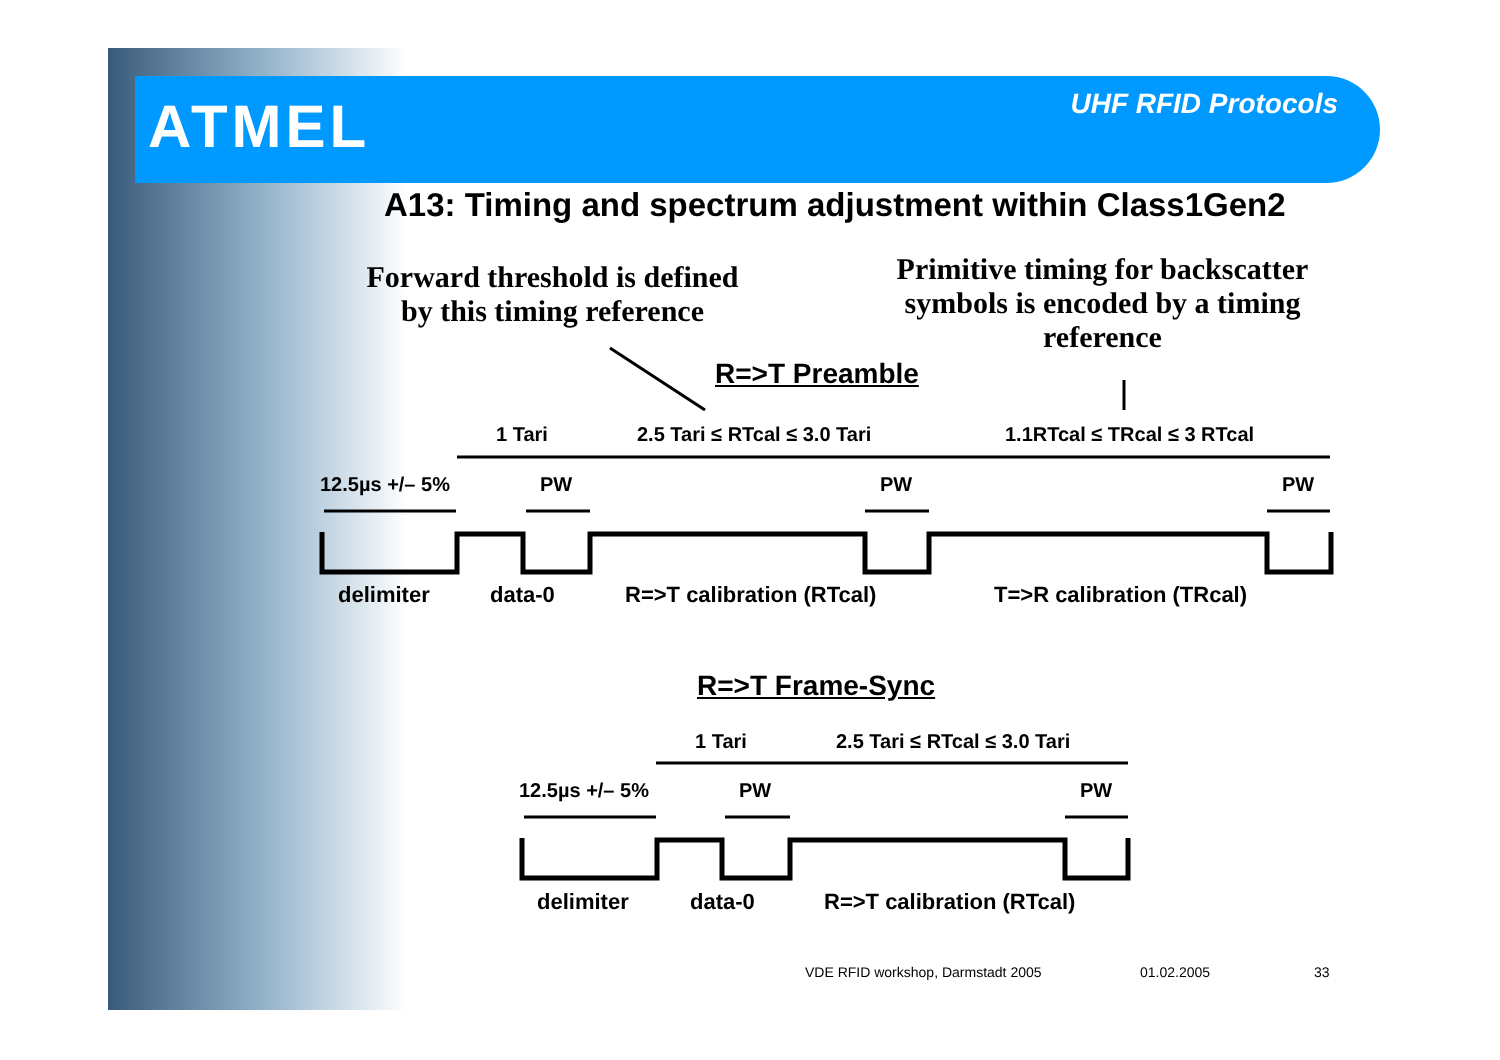ATMEL UHF RFID Protocols
A13: Timing and spectrum adjustment within Class1Gen2
Forward threshold is defined by this timing reference
Primitive timing for backscatter symbols is encoded by a timing reference
R=>T Preamble
1 Tari 2.5 Tari ≤ RTcal ≤ 3.0 Tari 1.1RTcal ≤ TRcal ≤ 3 RTcal
12.5µs +/– 5% PW PW PW
delimiter data-0 R=>T calibration (RTcal) T=>R calibration (TRcal)
R=>T Frame-Sync
1 Tari 2.5 Tari ≤ RTcal ≤ 3.0 Tari
12.5µs +/– 5% PW PW
delimiter data-0 R=>T calibration (RTcal)
VDE RFID workshop, Darmstadt 2005
01.02.2005 33